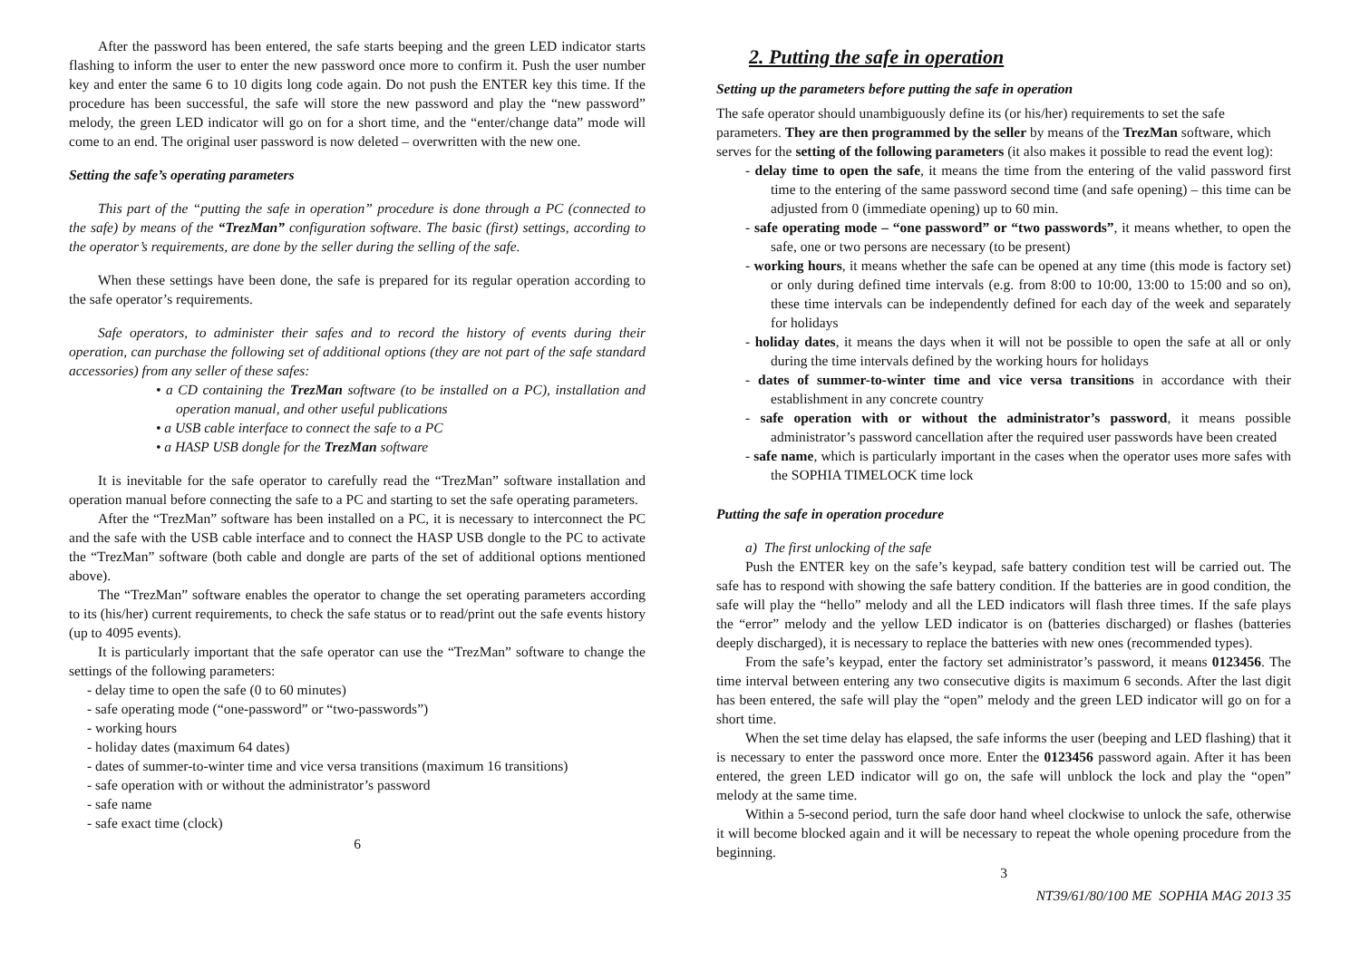After the password has been entered, the safe starts beeping and the green LED indicator starts flashing to inform the user to enter the new password once more to confirm it. Push the user number key and enter the same 6 to 10 digits long code again. Do not push the ENTER key this time. If the procedure has been successful, the safe will store the new password and play the “new password” melody, the green LED indicator will go on for a short time, and the “enter/change data” mode will come to an end. The original user password is now deleted – overwritten with the new one.
Setting the safe’s operating parameters
This part of the “putting the safe in operation” procedure is done through a PC (connected to the safe) by means of the “TrezMan” configuration software. The basic (first) settings, according to the operator’s requirements, are done by the seller during the selling of the safe.
When these settings have been done, the safe is prepared for its regular operation according to the safe operator’s requirements.
Safe operators, to administer their safes and to record the history of events during their operation, can purchase the following set of additional options (they are not part of the safe standard accessories) from any seller of these safes:
• a CD containing the TrezMan software (to be installed on a PC), installation and operation manual, and other useful publications
• a USB cable interface to connect the safe to a PC
• a HASP USB dongle for the TrezMan software
It is inevitable for the safe operator to carefully read the “TrezMan” software installation and operation manual before connecting the safe to a PC and starting to set the safe operating parameters.
After the “TrezMan” software has been installed on a PC, it is necessary to interconnect the PC and the safe with the USB cable interface and to connect the HASP USB dongle to the PC to activate the “TrezMan” software (both cable and dongle are parts of the set of additional options mentioned above).
The “TrezMan” software enables the operator to change the set operating parameters according to its (his/her) current requirements, to check the safe status or to read/print out the safe events history (up to 4095 events).
It is particularly important that the safe operator can use the “TrezMan” software to change the settings of the following parameters:
- delay time to open the safe (0 to 60 minutes)
- safe operating mode (“one-password” or “two-passwords”)
- working hours
- holiday dates (maximum 64 dates)
- dates of summer-to-winter time and vice versa transitions (maximum 16 transitions)
- safe operation with or without the administrator’s password
- safe name
- safe exact time (clock)
6
2. Putting the safe in operation
Setting up the parameters before putting the safe in operation
The safe operator should unambiguously define its (or his/her) requirements to set the safe parameters. They are then programmed by the seller by means of the TrezMan software, which serves for the setting of the following parameters (it also makes it possible to read the event log):
- delay time to open the safe, it means the time from the entering of the valid password first time to the entering of the same password second time (and safe opening) – this time can be adjusted from 0 (immediate opening) up to 60 min.
- safe operating mode – “one password” or “two passwords”, it means whether, to open the safe, one or two persons are necessary (to be present)
- working hours, it means whether the safe can be opened at any time (this mode is factory set) or only during defined time intervals (e.g. from 8:00 to 10:00, 13:00 to 15:00 and so on), these time intervals can be independently defined for each day of the week and separately for holidays
- holiday dates, it means the days when it will not be possible to open the safe at all or only during the time intervals defined by the working hours for holidays
- dates of summer-to-winter time and vice versa transitions in accordance with their establishment in any concrete country
- safe operation with or without the administrator’s password, it means possible administrator’s password cancellation after the required user passwords have been created
- safe name, which is particularly important in the cases when the operator uses more safes with the SOPHIA TIMELOCK time lock
Putting the safe in operation procedure
a) The first unlocking of the safe
Push the ENTER key on the safe’s keypad, safe battery condition test will be carried out. The safe has to respond with showing the safe battery condition. If the batteries are in good condition, the safe will play the “hello” melody and all the LED indicators will flash three times. If the safe plays the “error” melody and the yellow LED indicator is on (batteries discharged) or flashes (batteries deeply discharged), it is necessary to replace the batteries with new ones (recommended types).
From the safe’s keypad, enter the factory set administrator’s password, it means 0123456. The time interval between entering any two consecutive digits is maximum 6 seconds. After the last digit has been entered, the safe will play the “open” melody and the green LED indicator will go on for a short time.
When the set time delay has elapsed, the safe informs the user (beeping and LED flashing) that it is necessary to enter the password once more. Enter the 0123456 password again. After it has been entered, the green LED indicator will go on, the safe will unblock the lock and play the “open” melody at the same time.
Within a 5-second period, turn the safe door hand wheel clockwise to unlock the safe, otherwise it will become blocked again and it will be necessary to repeat the whole opening procedure from the beginning.
3
NT39/61/80/100 ME SOPHIA MAG 2013 35